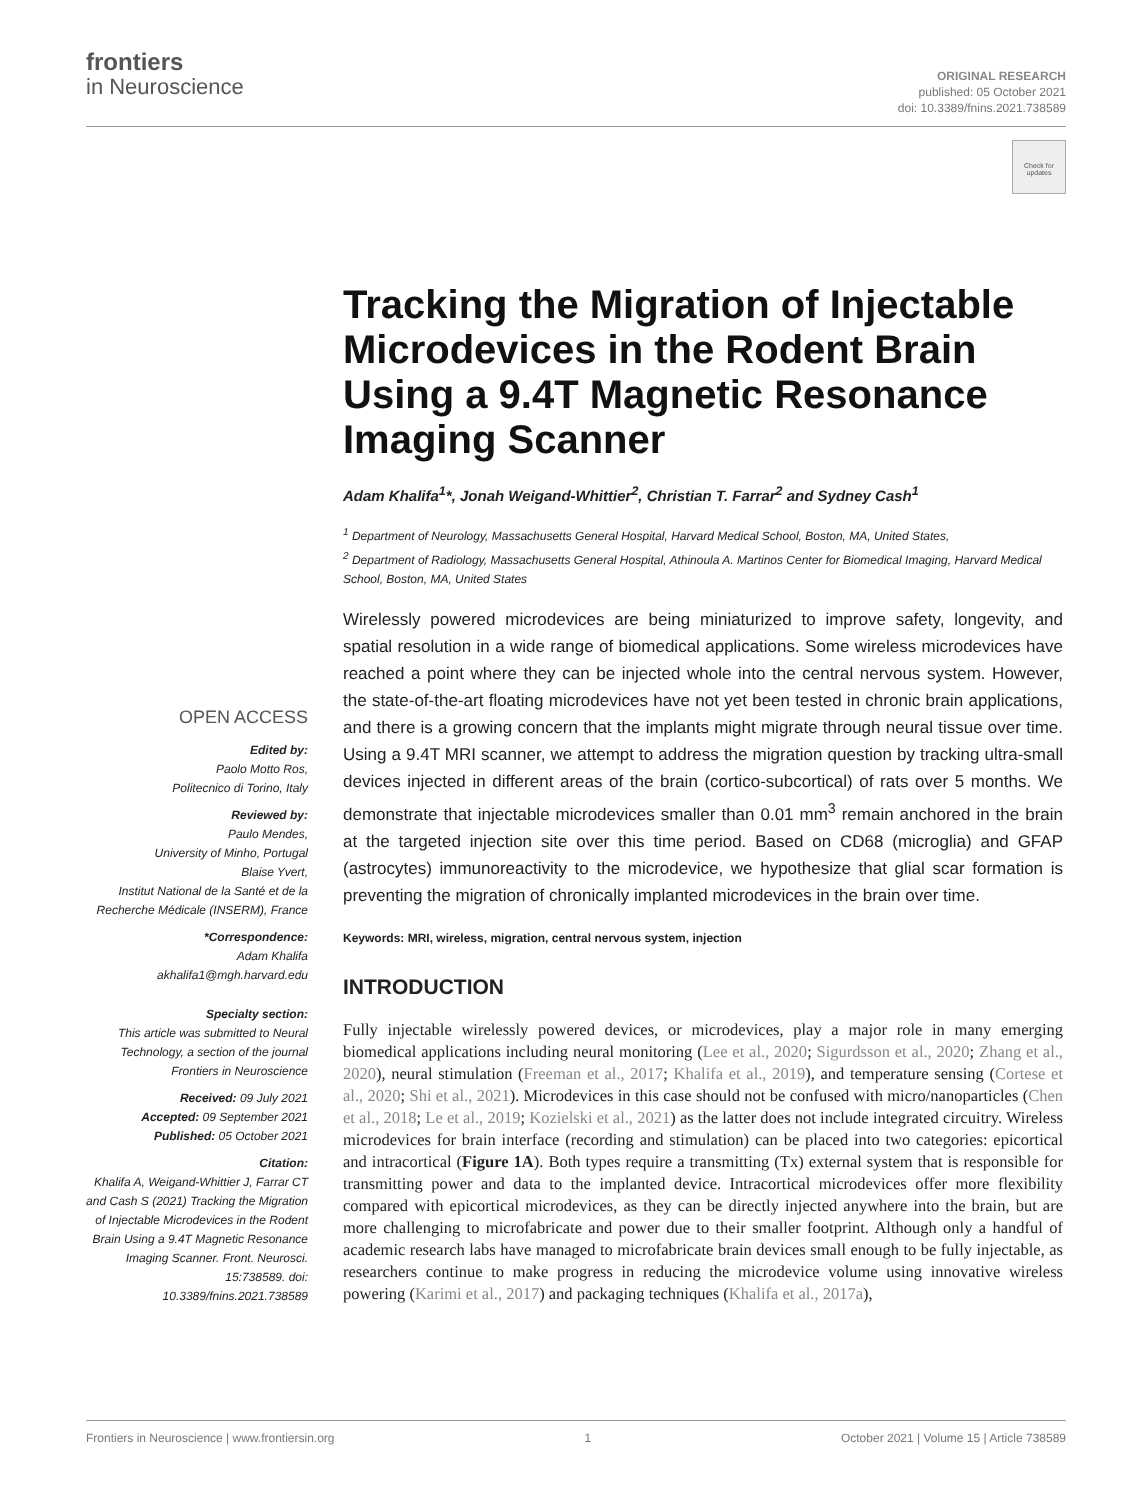frontiers
in Neuroscience
ORIGINAL RESEARCH
published: 05 October 2021
doi: 10.3389/fnins.2021.738589
Check for updates
Tracking the Migration of Injectable Microdevices in the Rodent Brain Using a 9.4T Magnetic Resonance Imaging Scanner
Adam Khalifa<sup>1</sup>*, Jonah Weigand-Whittier<sup>2</sup>, Christian T. Farrar<sup>2</sup> and Sydney Cash<sup>1</sup>
<sup>1</sup> Department of Neurology, Massachusetts General Hospital, Harvard Medical School, Boston, MA, United States,
<sup>2</sup> Department of Radiology, Massachusetts General Hospital, Athinoula A. Martinos Center for Biomedical Imaging, Harvard Medical School, Boston, MA, United States
Wirelessly powered microdevices are being miniaturized to improve safety, longevity, and spatial resolution in a wide range of biomedical applications. Some wireless microdevices have reached a point where they can be injected whole into the central nervous system. However, the state-of-the-art floating microdevices have not yet been tested in chronic brain applications, and there is a growing concern that the implants might migrate through neural tissue over time. Using a 9.4T MRI scanner, we attempt to address the migration question by tracking ultra-small devices injected in different areas of the brain (cortico-subcortical) of rats over 5 months. We demonstrate that injectable microdevices smaller than 0.01 mm<sup>3</sup> remain anchored in the brain at the targeted injection site over this time period. Based on CD68 (microglia) and GFAP (astrocytes) immunoreactivity to the microdevice, we hypothesize that glial scar formation is preventing the migration of chronically implanted microdevices in the brain over time.
Keywords: MRI, wireless, migration, central nervous system, injection
INTRODUCTION
Fully injectable wirelessly powered devices, or microdevices, play a major role in many emerging biomedical applications including neural monitoring (Lee et al., 2020; Sigurdsson et al., 2020; Zhang et al., 2020), neural stimulation (Freeman et al., 2017; Khalifa et al., 2019), and temperature sensing (Cortese et al., 2020; Shi et al., 2021). Microdevices in this case should not be confused with micro/nanoparticles (Chen et al., 2018; Le et al., 2019; Kozielski et al., 2021) as the latter does not include integrated circuitry. Wireless microdevices for brain interface (recording and stimulation) can be placed into two categories: epicortical and intracortical (Figure 1A). Both types require a transmitting (Tx) external system that is responsible for transmitting power and data to the implanted device. Intracortical microdevices offer more flexibility compared with epicortical microdevices, as they can be directly injected anywhere into the brain, but are more challenging to microfabricate and power due to their smaller footprint. Although only a handful of academic research labs have managed to microfabricate brain devices small enough to be fully injectable, as researchers continue to make progress in reducing the microdevice volume using innovative wireless powering (Karimi et al., 2017) and packaging techniques (Khalifa et al., 2017a),
OPEN ACCESS
Edited by:
Paolo Motto Ros,
Politecnico di Torino, Italy
Reviewed by:
Paulo Mendes,
University of Minho, Portugal
Blaise Yvert,
Institut National de la Santé et de la Recherche Médicale (INSERM), France
*Correspondence:
Adam Khalifa
akhalifa1@mgh.harvard.edu
Specialty section:
This article was submitted to Neural Technology, a section of the journal Frontiers in Neuroscience
Received: 09 July 2021
Accepted: 09 September 2021
Published: 05 October 2021
Citation:
Khalifa A, Weigand-Whittier J, Farrar CT and Cash S (2021) Tracking the Migration of Injectable Microdevices in the Rodent Brain Using a 9.4T Magnetic Resonance Imaging Scanner. Front. Neurosci. 15:738589. doi: 10.3389/fnins.2021.738589
Frontiers in Neuroscience | www.frontiersin.org 1 October 2021 | Volume 15 | Article 738589